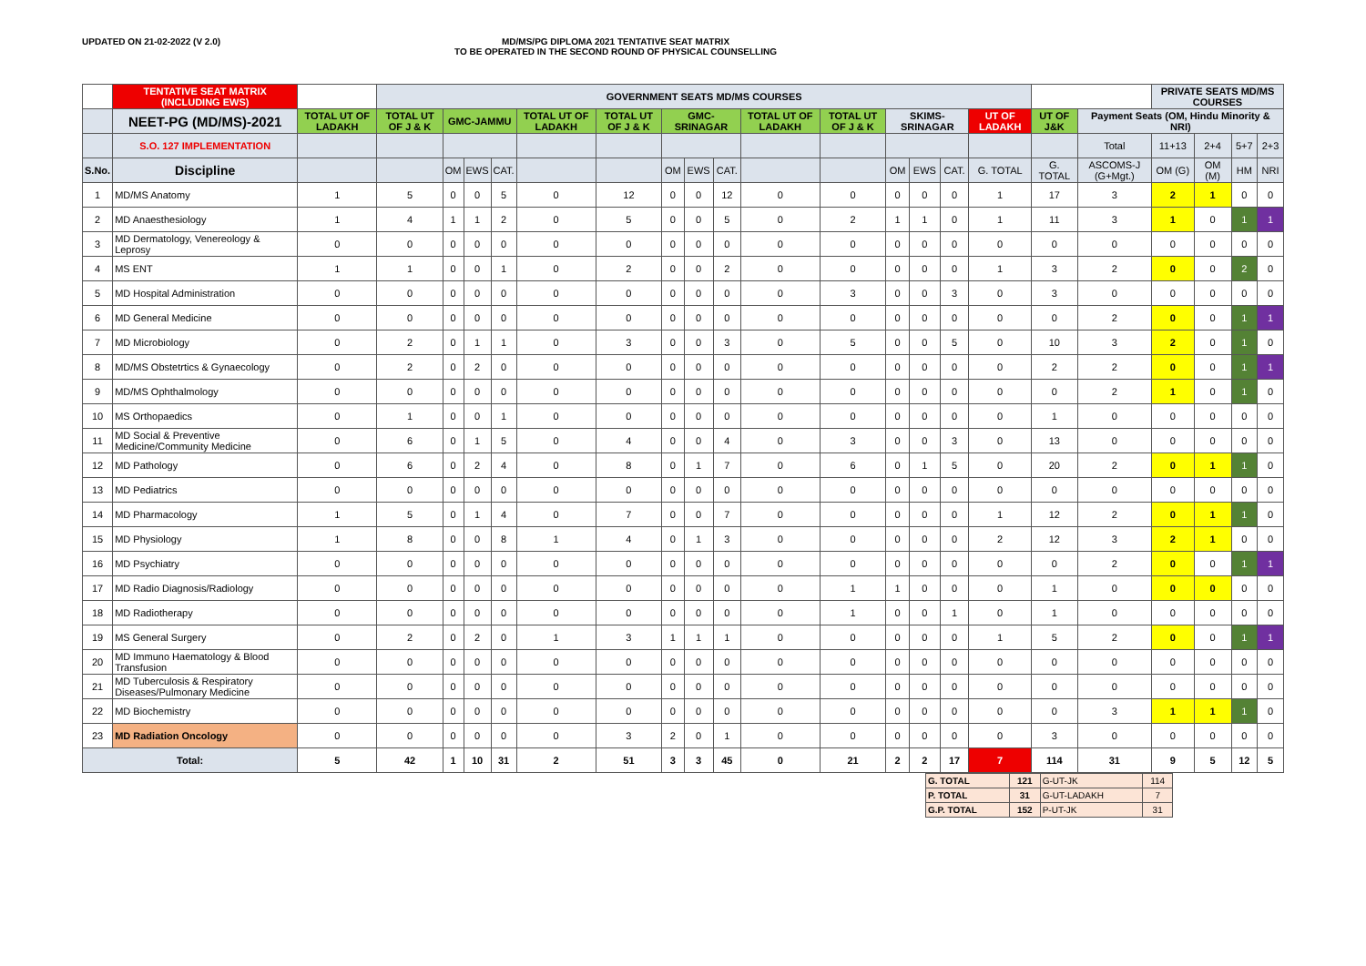UPDATED ON 21-02-2022 (V 2.0) MD/MS/PG DIPLOMA 2021 TENTATIVE SEAT MATRIX
TO BE OPERATED IN THE SECOND ROUND OF PHYSICAL COUNSELLING
| | TENTATIVE SEAT MATRIX (INCLUDING EWS) | | GOVERNMENT SEATS MD/MS COURSES | | | | | | | | | | | | | | | | | PRIVATE SEATS MD/MS COURSES | | | |
| --- | --- | --- | --- | --- | --- | --- | --- | --- | --- | --- | --- | --- | --- | --- | --- | --- | --- | --- | --- | --- | --- | --- | --- |
| | NEET-PG (MD/MS)-2021 | TOTAL UT OF LADAKH | TOTAL UT OF J & K | GMC-JAMMU | | | TOTAL UT OF LADAKH | TOTAL UT OF J & K | GMC-SRINAGAR | | | TOTAL UT OF LADAKH | TOTAL UT OF J & K | SKIMS-SRINAGAR | | | UT OF LADAKH | UT OF J&K | Payment Seats (OM, Hindu Minority & NRI) | | | | |
| | S.O. 127 IMPLEMENTATION | | | | | | | | | | | | | | | | | | Total | 11+13 | 2+4 | 5+7 | 2+3 |
| S.No. | Discipline | | | OM | EWS | CAT. | | | OM | EWS | CAT. | | | OM | EWS | CAT. | G. TOTAL | G. TOTAL | ASCOMS-J (G+Mgt.) | OM (G) | OM (M) | HM | NRI |
| 1 | MD/MS Anatomy | 1 | 5 | 0 | 0 | 5 | 0 | 12 | 0 | 0 | 12 | 0 | 0 | 0 | 0 | 0 | 1 | 17 | 3 | 2 | 1 | 0 | 0 |
| 2 | MD Anaesthesiology | 1 | 4 | 1 | 1 | 2 | 0 | 5 | 0 | 0 | 5 | 0 | 2 | 1 | 1 | 0 | 1 | 11 | 3 | 1 | 0 | 1 | 1 |
| 3 | MD Dermatology, Venereology & Leprosy | 0 | 0 | 0 | 0 | 0 | 0 | 0 | 0 | 0 | 0 | 0 | 0 | 0 | 0 | 0 | 0 | 0 | 0 | 0 | 0 | 0 | 0 |
| 4 | MS ENT | 1 | 1 | 0 | 0 | 1 | 0 | 2 | 0 | 0 | 2 | 0 | 0 | 0 | 0 | 0 | 1 | 3 | 2 | 0 | 0 | 2 | 0 |
| 5 | MD Hospital Administration | 0 | 0 | 0 | 0 | 0 | 0 | 0 | 0 | 0 | 0 | 0 | 3 | 0 | 0 | 3 | 0 | 3 | 0 | 0 | 0 | 0 | 0 |
| 6 | MD General Medicine | 0 | 0 | 0 | 0 | 0 | 0 | 0 | 0 | 0 | 0 | 0 | 0 | 0 | 0 | 0 | 0 | 0 | 2 | 0 | 0 | 1 | 1 |
| 7 | MD Microbiology | 0 | 2 | 0 | 1 | 1 | 0 | 3 | 0 | 0 | 3 | 0 | 5 | 0 | 0 | 5 | 0 | 10 | 3 | 2 | 0 | 1 | 0 |
| 8 | MD/MS Obstetrtics & Gynaecology | 0 | 2 | 0 | 2 | 0 | 0 | 0 | 0 | 0 | 0 | 0 | 0 | 0 | 0 | 0 | 0 | 2 | 2 | 0 | 0 | 1 | 1 |
| 9 | MD/MS Ophthalmology | 0 | 0 | 0 | 0 | 0 | 0 | 0 | 0 | 0 | 0 | 0 | 0 | 0 | 0 | 0 | 0 | 0 | 2 | 1 | 0 | 1 | 0 |
| 10 | MS Orthopaedics | 0 | 1 | 0 | 0 | 1 | 0 | 0 | 0 | 0 | 0 | 0 | 0 | 0 | 0 | 0 | 0 | 1 | 0 | 0 | 0 | 0 | 0 |
| 11 | MD Social & Preventive Medicine/Community Medicine | 0 | 6 | 0 | 1 | 5 | 0 | 4 | 0 | 0 | 4 | 0 | 3 | 0 | 0 | 3 | 0 | 13 | 0 | 0 | 0 | 0 | 0 |
| 12 | MD Pathology | 0 | 6 | 0 | 2 | 4 | 0 | 8 | 0 | 1 | 7 | 0 | 6 | 0 | 1 | 5 | 0 | 20 | 2 | 0 | 1 | 1 | 0 |
| 13 | MD Pediatrics | 0 | 0 | 0 | 0 | 0 | 0 | 0 | 0 | 0 | 0 | 0 | 0 | 0 | 0 | 0 | 0 | 0 | 0 | 0 | 0 | 0 | 0 |
| 14 | MD Pharmacology | 1 | 5 | 0 | 1 | 4 | 0 | 7 | 0 | 0 | 7 | 0 | 0 | 0 | 0 | 0 | 1 | 12 | 2 | 0 | 1 | 1 | 0 |
| 15 | MD Physiology | 1 | 8 | 0 | 0 | 8 | 1 | 4 | 0 | 1 | 3 | 0 | 0 | 0 | 0 | 0 | 2 | 12 | 3 | 2 | 1 | 0 | 0 |
| 16 | MD Psychiatry | 0 | 0 | 0 | 0 | 0 | 0 | 0 | 0 | 0 | 0 | 0 | 0 | 0 | 0 | 0 | 0 | 0 | 2 | 0 | 0 | 1 | 1 |
| 17 | MD Radio Diagnosis/Radiology | 0 | 0 | 0 | 0 | 0 | 0 | 0 | 0 | 0 | 0 | 0 | 1 | 1 | 0 | 0 | 0 | 1 | 0 | 0 | 0 | 0 | 0 |
| 18 | MD Radiotherapy | 0 | 0 | 0 | 0 | 0 | 0 | 0 | 0 | 0 | 0 | 0 | 1 | 0 | 0 | 1 | 0 | 1 | 0 | 0 | 0 | 0 | 0 |
| 19 | MS General Surgery | 0 | 2 | 0 | 2 | 0 | 1 | 3 | 1 | 1 | 1 | 0 | 0 | 0 | 0 | 0 | 1 | 5 | 2 | 0 | 0 | 1 | 1 |
| 20 | MD Immuno Haematology & Blood Transfusion | 0 | 0 | 0 | 0 | 0 | 0 | 0 | 0 | 0 | 0 | 0 | 0 | 0 | 0 | 0 | 0 | 0 | 0 | 0 | 0 | 0 | 0 |
| 21 | MD Tuberculosis & Respiratory Diseases/Pulmonary Medicine | 0 | 0 | 0 | 0 | 0 | 0 | 0 | 0 | 0 | 0 | 0 | 0 | 0 | 0 | 0 | 0 | 0 | 0 | 0 | 0 | 0 | 0 |
| 22 | MD Biochemistry | 0 | 0 | 0 | 0 | 0 | 0 | 0 | 0 | 0 | 0 | 0 | 0 | 0 | 0 | 0 | 0 | 0 | 3 | 1 | 1 | 1 | 0 |
| 23 | MD Radiation Oncology | 0 | 0 | 0 | 0 | 0 | 0 | 3 | 2 | 0 | 1 | 0 | 0 | 0 | 0 | 0 | 0 | 3 | 0 | 0 | 0 | 0 | 0 |
| Total: | | 5 | 42 | 1 | 10 | 31 | 2 | 51 | 3 | 3 | 45 | 0 | 21 | 2 | 2 | 17 | 7 | 114 | 31 | 9 | 5 | 12 | 5 |
| G. TOTAL | 121 | G-UT-JK | 114 |
| P. TOTAL | 31 | G-UT-LADAKH | 7 |
| G.P. TOTAL | 152 | P-UT-JK | 31 |